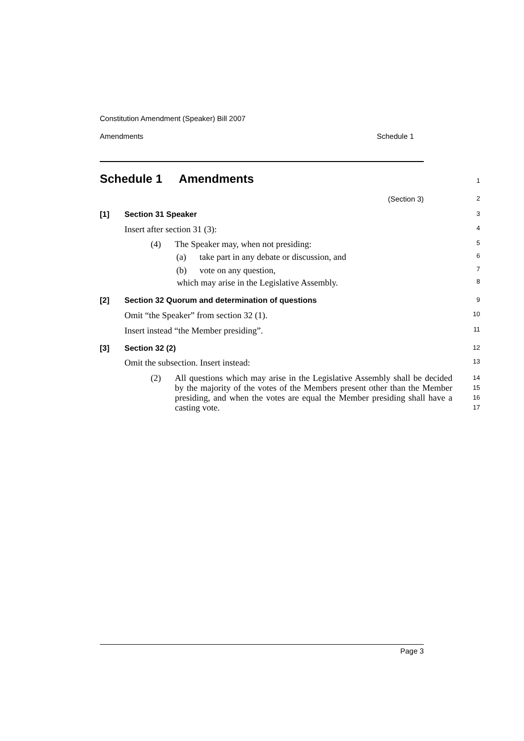Constitution Amendment (Speaker) Bill 2007
Amendments Schedule 1
Schedule 1 Amendments
1
(Section 3)
2
[1] Section 31 Speaker
3
Insert after section 31 (3):
4
(4) The Speaker may, when not presiding:
5
(a) take part in any debate or discussion, and
6
(b) vote on any question,
7
which may arise in the Legislative Assembly.
8
[2] Section 32 Quorum and determination of questions
9
Omit “the Speaker” from section 32 (1).
10
Insert instead “the Member presiding”.
11
[3] Section 32 (2)
12
Omit the subsection. Insert instead:
13
(2) All questions which may arise in the Legislative Assembly shall be decided by the majority of the votes of the Members present other than the Member presiding, and when the votes are equal the Member presiding shall have a casting vote.
14
15
16
17
Page 3